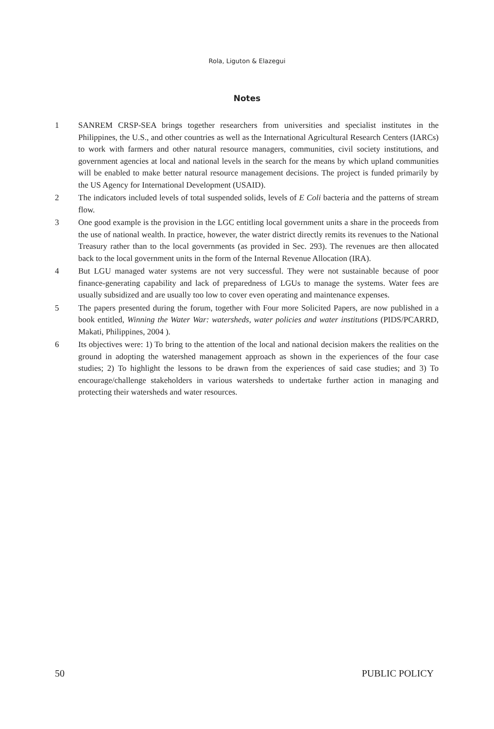Rola, Liguton & Elazegui
Notes
1 SANREM CRSP-SEA brings together researchers from universities and specialist institutes in the Philippines, the U.S., and other countries as well as the International Agricultural Research Centers (IARCs) to work with farmers and other natural resource managers, communities, civil society institutions, and government agencies at local and national levels in the search for the means by which upland communities will be enabled to make better natural resource management decisions. The project is funded primarily by the US Agency for International Development (USAID).
2 The indicators included levels of total suspended solids, levels of E Coli bacteria and the patterns of stream flow.
3 One good example is the provision in the LGC entitling local government units a share in the proceeds from the use of national wealth. In practice, however, the water district directly remits its revenues to the National Treasury rather than to the local governments (as provided in Sec. 293). The revenues are then allocated back to the local government units in the form of the Internal Revenue Allocation (IRA).
4 But LGU managed water systems are not very successful. They were not sustainable because of poor finance-generating capability and lack of preparedness of LGUs to manage the systems. Water fees are usually subsidized and are usually too low to cover even operating and maintenance expenses.
5 The papers presented during the forum, together with Four more Solicited Papers, are now published in a book entitled, Winning the Water War: watersheds, water policies and water institutions (PIDS/PCARRD, Makati, Philippines, 2004 ).
6 Its objectives were: 1) To bring to the attention of the local and national decision makers the realities on the ground in adopting the watershed management approach as shown in the experiences of the four case studies; 2) To highlight the lessons to be drawn from the experiences of said case studies; and 3) To encourage/challenge stakeholders in various watersheds to undertake further action in managing and protecting their watersheds and water resources.
50 PUBLIC POLICY